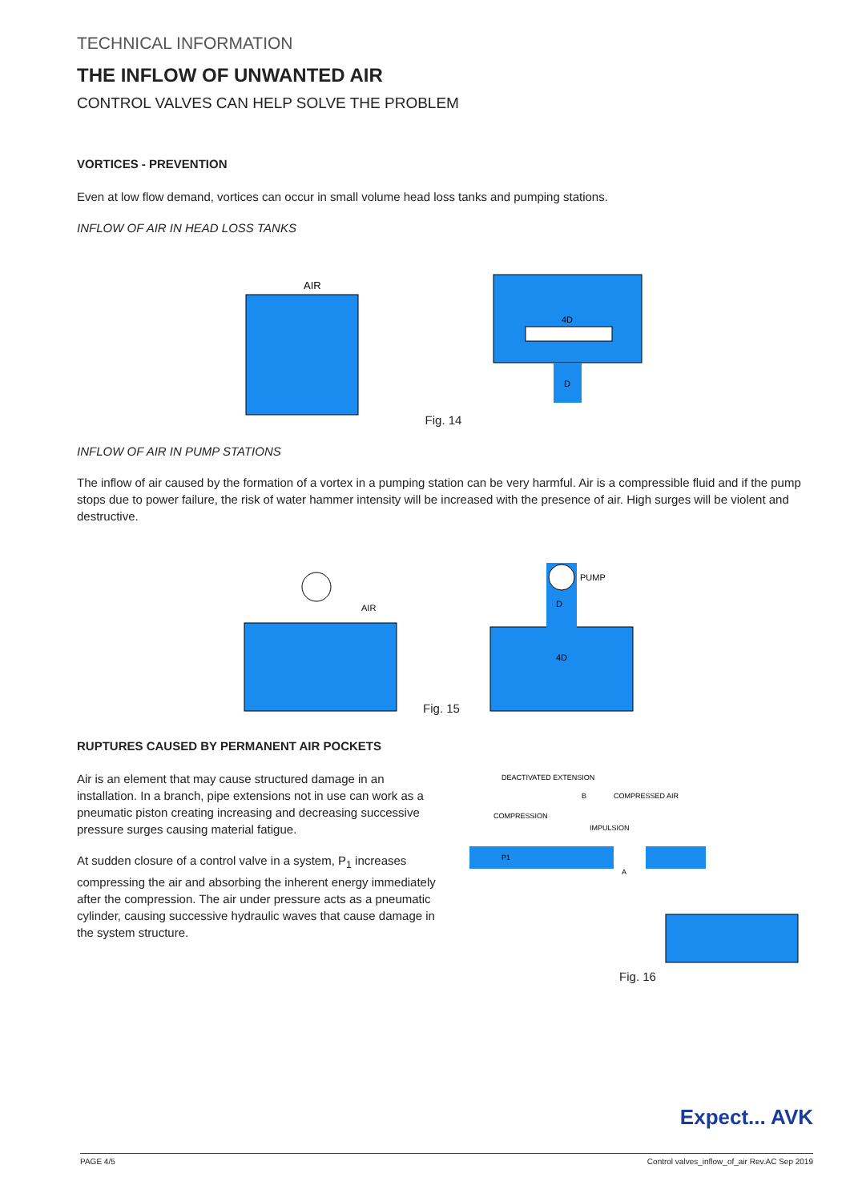TECHNICAL INFORMATION
THE INFLOW OF UNWANTED AIR
CONTROL VALVES CAN HELP SOLVE THE PROBLEM
VORTICES - PREVENTION
Even at low flow demand, vortices can occur in small volume head loss tanks and pumping stations.
INFLOW OF AIR IN HEAD LOSS TANKS
AIR
Fig. 14
4D
D
INFLOW OF AIR IN PUMP STATIONS
The inflow of air caused by the formation of a vortex in a pumping station can be very harmful. Air is a compressible fluid and if the pump stops due to power failure, the risk of water hammer intensity will be increased with the presence of air. High surges will be violent and destructive.
AIR
Fig. 15
PUMP
D
4D
RUPTURES CAUSED BY PERMANENT AIR POCKETS
Air is an element that may cause structured damage in an installation. In a branch, pipe extensions not in use can work as a pneumatic piston creating increasing and decreasing successive pressure surges causing material fatigue.
At sudden closure of a control valve in a system, P<sub>1</sub> increases compressing the air and absorbing the inherent energy immediately after the compression. The air under pressure acts as a pneumatic cylinder, causing successive hydraulic waves that cause damage in the system structure.
DEACTIVATED EXTENSION
COMPRESSED AIR
COMPRESSION
IMPULSION
B
P1
A
Fig. 16
Expect... AVK
PAGE 4/5 Control valves_inflow_of_air Rev.AC Sep 2019